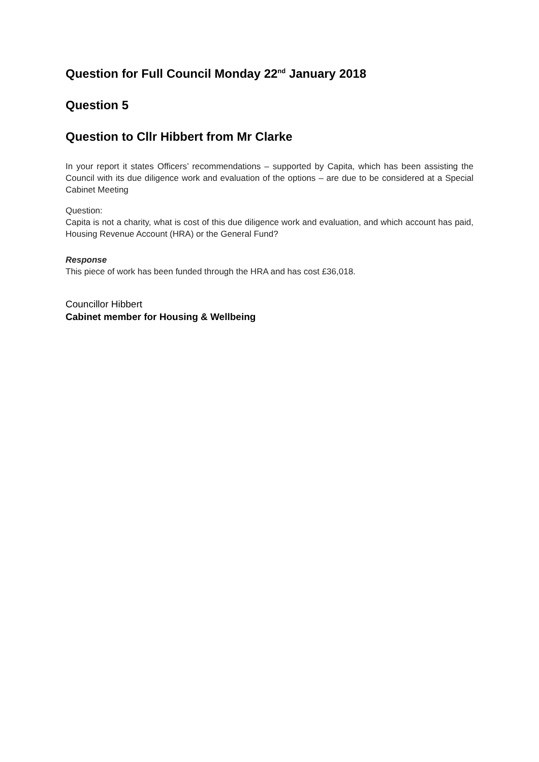Question for Full Council Monday 22<sup>nd</sup> January 2018
Question 5
Question to Cllr Hibbert from Mr Clarke
In your report it states Officers’ recommendations – supported by Capita, which has been assisting the Council with its due diligence work and evaluation of the options – are due to be considered at a Special Cabinet Meeting
Question:
Capita is not a charity, what is cost of this due diligence work and evaluation, and which account has paid, Housing Revenue Account (HRA) or the General Fund?
Response
This piece of work has been funded through the HRA and has cost £36,018.
Councillor Hibbert
Cabinet member for Housing & Wellbeing